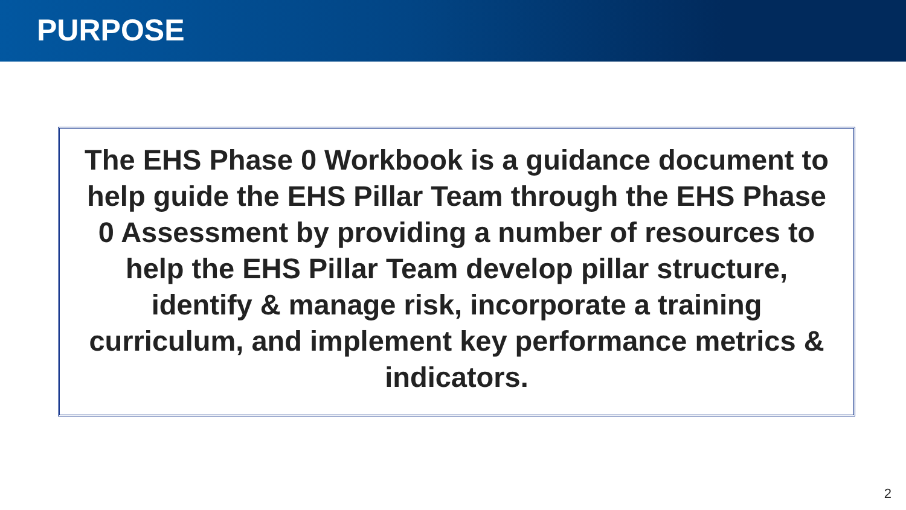PURPOSE
The EHS Phase 0 Workbook is a guidance document to help guide the EHS Pillar Team through the EHS Phase 0 Assessment by providing a number of resources to help the EHS Pillar Team develop pillar structure, identify & manage risk, incorporate a training curriculum, and implement key performance metrics & indicators.
2